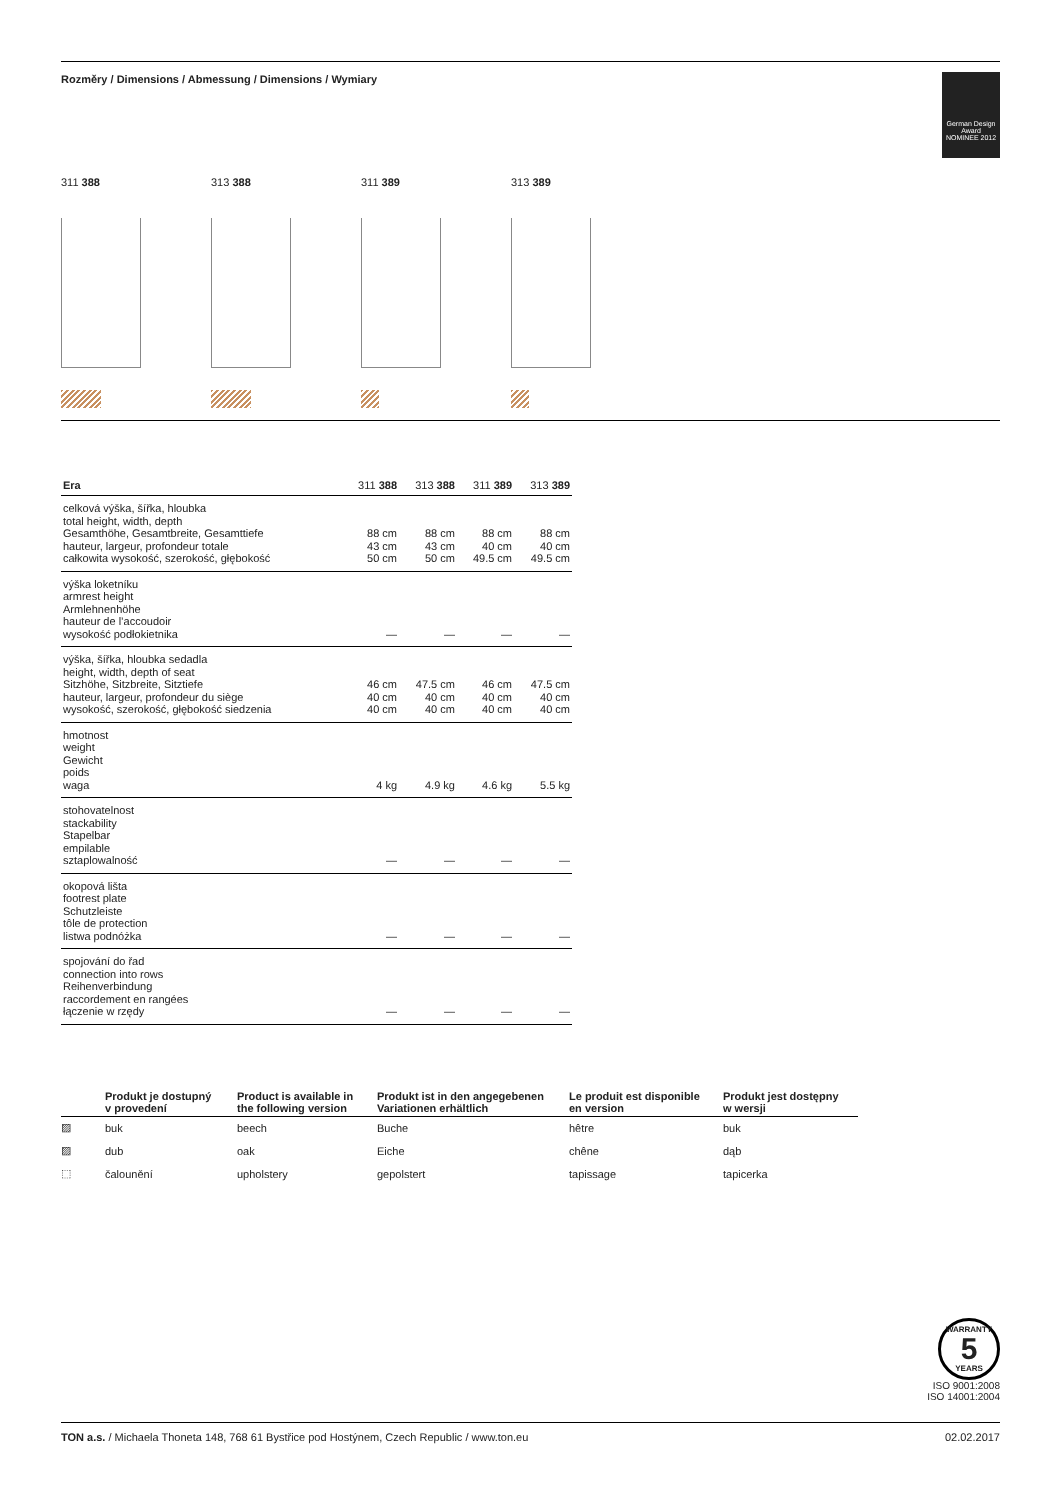Rozměry / Dimensions / Abmessung / Dimensions / Wymiary
German Design Award
NOMINEE 2012
311 388 313 388 311 389 313 389
| Era | 311 388 | 313 388 | 311 389 | 313 389 |
| --- | --- | --- | --- | --- |
| celková výška, šířka, hloubka total height, width, depth Gesamthöhe, Gesamtbreite, Gesamttiefe hauteur, largeur, profondeur totale całkowita wysokość, szerokość, głębokość | 88 cm 43 cm 50 cm | 88 cm 43 cm 50 cm | 88 cm 40 cm 49.5 cm | 88 cm 40 cm 49.5 cm |
| výška loketníku armrest height Armlehnenhöhe hauteur de l’accoudoir wysokość podłokietnika | — | — | — | — |
| výška, šířka, hloubka sedadla height, width, depth of seat Sitzhöhe, Sitzbreite, Sitztiefe hauteur, largeur, profondeur du siège wysokość, szerokość, głębokość siedzenia | 46 cm 40 cm 40 cm | 47.5 cm 40 cm 40 cm | 46 cm 40 cm 40 cm | 47.5 cm 40 cm 40 cm |
| hmotnost weight Gewicht poids waga | 4 kg | 4.9 kg | 4.6 kg | 5.5 kg |
| stohovatelnost stackability Stapelbar empilable sztaplowalność | — | — | — | — |
| okopová lišta footrest plate Schutzleiste tôle de protection listwa podnóżka | — | — | — | — |
| spojování do řad connection into rows Reihenverbindung raccordement en rangées łączenie w rzędy | — | — | — | — |
| | Produkt je dostupný v provedení | Product is available in the following version | Produkt ist in den angegebenen Variationen erhältlich | Le produit est disponible en version | Produkt jest dostępny w wersji |
| --- | --- | --- | --- | --- | --- |
| ▨ | buk | beech | Buche | hêtre | buk |
| ▨ | dub | oak | Eiche | chêne | dąb |
| ⬚ | čalounění | upholstery | gepolstert | tapissage | tapicerka |
WARRANTY
5
YEARS
ISO 9001:2008
ISO 14001:2004
TON a.s. / Michaela Thoneta 148, 768 61 Bystřice pod Hostýnem, Czech Republic / www.ton.eu 02.02.2017